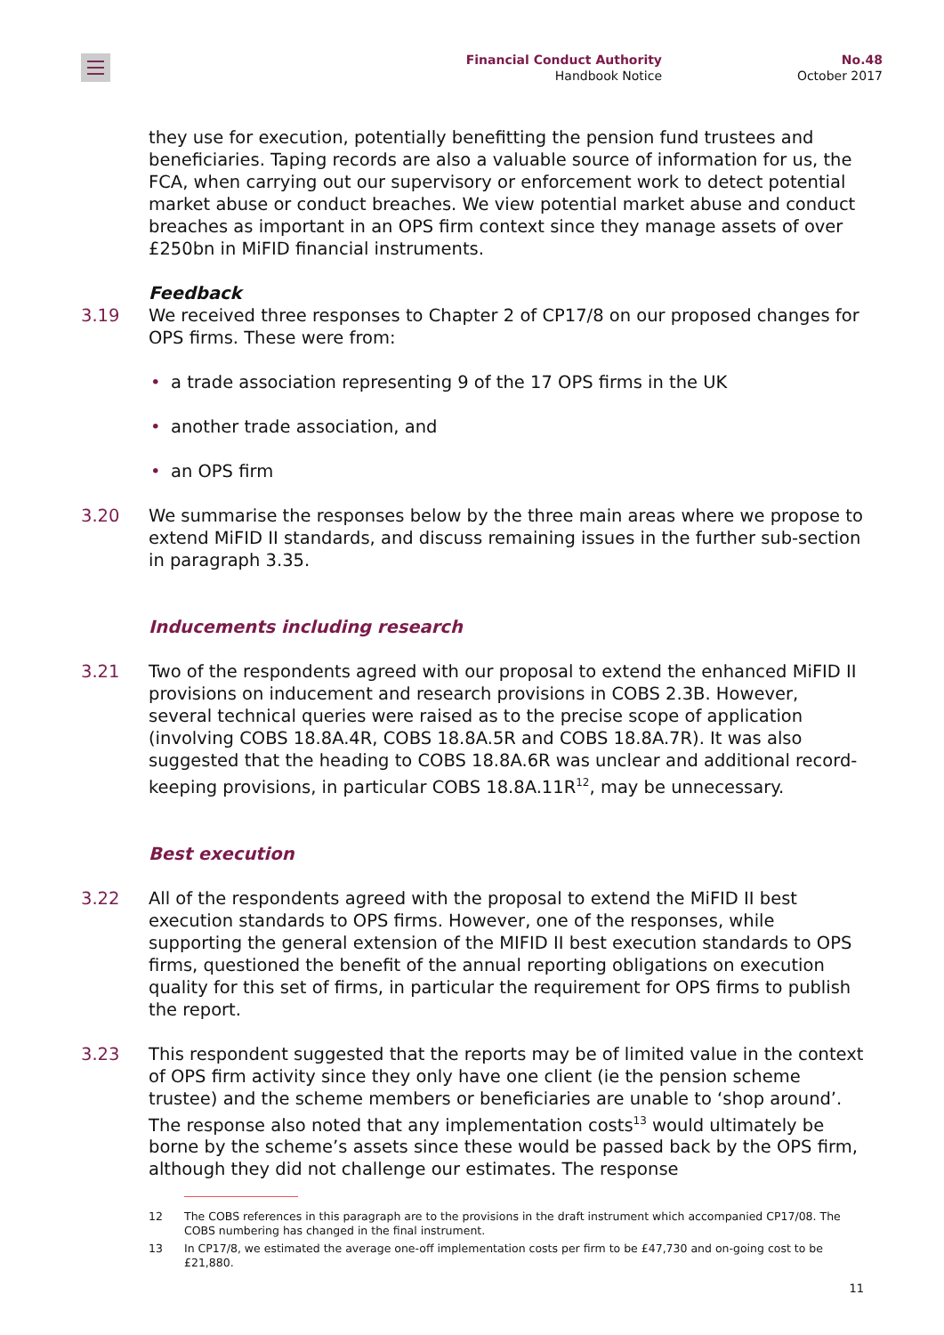Financial Conduct Authority
Handbook Notice
No.48
October 2017
they use for execution, potentially benefitting the pension fund trustees and beneficiaries. Taping records are also a valuable source of information for us, the FCA, when carrying out our supervisory or enforcement work to detect potential market abuse or conduct breaches. We view potential market abuse and conduct breaches as important in an OPS firm context since they manage assets of over £250bn in MiFID financial instruments.
Feedback
3.19 We received three responses to Chapter 2 of CP17/8 on our proposed changes for OPS firms. These were from:
• a trade association representing 9 of the 17 OPS firms in the UK
• another trade association, and
• an OPS firm
3.20 We summarise the responses below by the three main areas where we propose to extend MiFID II standards, and discuss remaining issues in the further sub-section in paragraph 3.35.
Inducements including research
3.21 Two of the respondents agreed with our proposal to extend the enhanced MiFID II provisions on inducement and research provisions in COBS 2.3B. However, several technical queries were raised as to the precise scope of application (involving COBS 18.8A.4R, COBS 18.8A.5R and COBS 18.8A.7R). It was also suggested that the heading to COBS 18.8A.6R was unclear and additional record-keeping provisions, in particular COBS 18.8A.11R<sup>12</sup>, may be unnecessary.
Best execution
3.22 All of the respondents agreed with the proposal to extend the MiFID II best execution standards to OPS firms. However, one of the responses, while supporting the general extension of the MIFID II best execution standards to OPS firms, questioned the benefit of the annual reporting obligations on execution quality for this set of firms, in particular the requirement for OPS firms to publish the report.
3.23 This respondent suggested that the reports may be of limited value in the context of OPS firm activity since they only have one client (ie the pension scheme trustee) and the scheme members or beneficiaries are unable to ‘shop around’. The response also noted that any implementation costs<sup>13</sup> would ultimately be borne by the scheme’s assets since these would be passed back by the OPS firm, although they did not challenge our estimates. The response
12 The COBS references in this paragraph are to the provisions in the draft instrument which accompanied CP17/08. The COBS numbering has changed in the final instrument.
13 In CP17/8, we estimated the average one-off implementation costs per firm to be £47,730 and on-going cost to be £21,880.
11